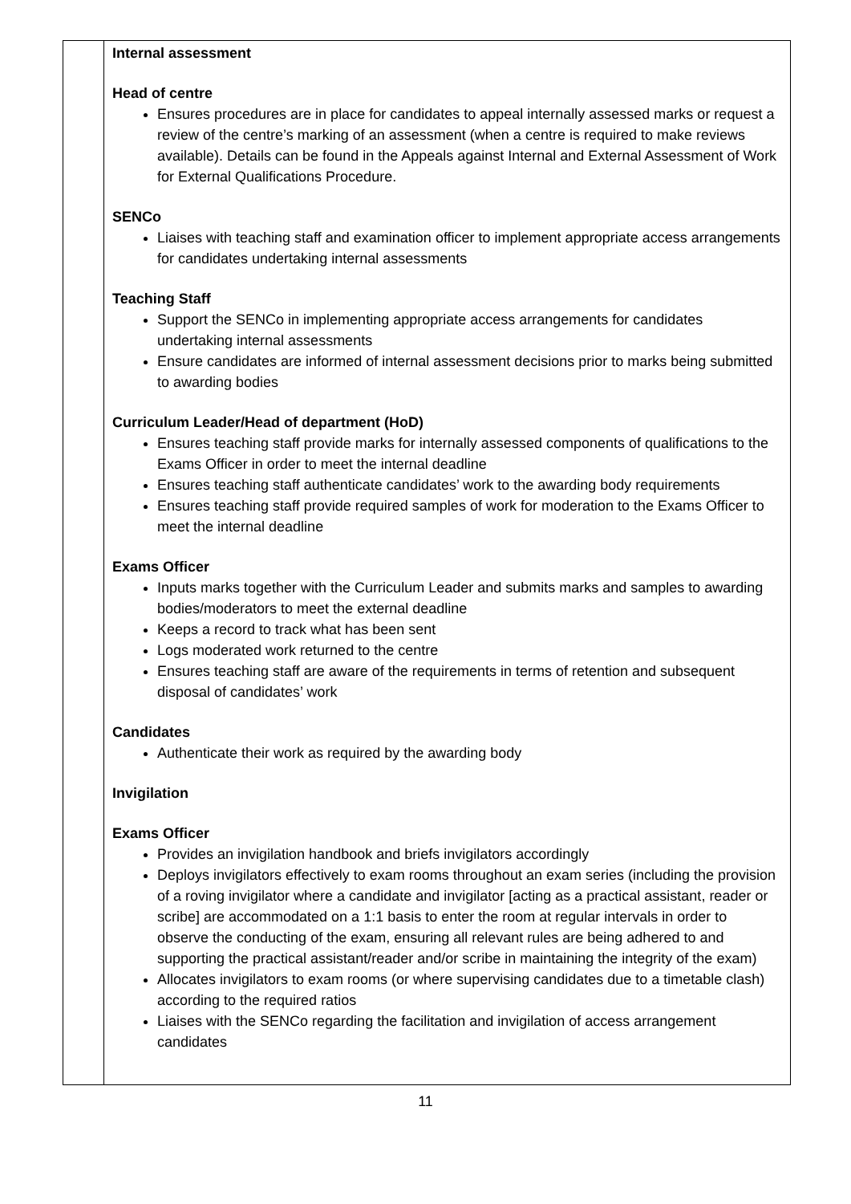| | Internal assessment Head of centre Ensures procedures are in place for candidates to appeal internally assessed marks or request a review of the centre’s marking of an assessment (when a centre is required to make reviews available). Details can be found in the Appeals against Internal and External Assessment of Work for External Qualifications Procedure. SENCo Liaises with teaching staff and examination officer to implement appropriate access arrangements for candidates undertaking internal assessments Teaching Staff Support the SENCo in implementing appropriate access arrangements for candidates undertaking internal assessments Ensure candidates are informed of internal assessment decisions prior to marks being submitted to awarding bodies Curriculum Leader/Head of department (HoD) Ensures teaching staff provide marks for internally assessed components of qualifications to the Exams Officer in order to meet the internal deadline Ensures teaching staff authenticate candidates’ work to the awarding body requirements Ensures teaching staff provide required samples of work for moderation to the Exams Officer to meet the internal deadline Exams Officer Inputs marks together with the Curriculum Leader and submits marks and samples to awarding bodies/moderators to meet the external deadline Keeps a record to track what has been sent Logs moderated work returned to the centre Ensures teaching staff are aware of the requirements in terms of retention and subsequent disposal of candidates’ work Candidates Authenticate their work as required by the awarding body Invigilation Exams Officer Provides an invigilation handbook and briefs invigilators accordingly Deploys invigilators effectively to exam rooms throughout an exam series (including the provision of a roving invigilator where a candidate and invigilator [acting as a practical assistant, reader or scribe] are accommodated on a 1:1 basis to enter the room at regular intervals in order to observe the conducting of the exam, ensuring all relevant rules are being adhered to and supporting the practical assistant/reader and/or scribe in maintaining the integrity of the exam) Allocates invigilators to exam rooms (or where supervising candidates due to a timetable clash) according to the required ratios Liaises with the SENCo regarding the facilitation and invigilation of access arrangement candidates |
11